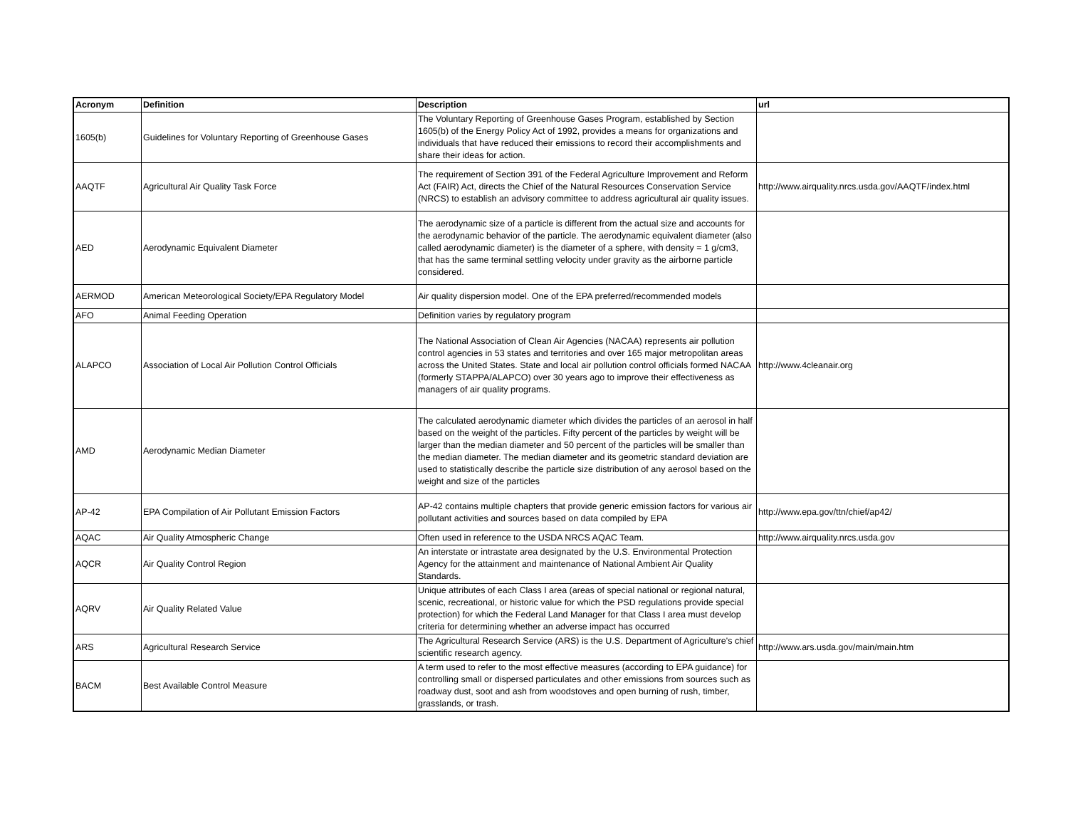| Acronym | Definition | Description | url |
| --- | --- | --- | --- |
| 1605(b) | Guidelines for Voluntary Reporting of Greenhouse Gases | The Voluntary Reporting of Greenhouse Gases Program, established by Section 1605(b) of the Energy Policy Act of 1992, provides a means for organizations and individuals that have reduced their emissions to record their accomplishments and share their ideas for action. | |
| AAQTF | Agricultural Air Quality Task Force | The requirement of Section 391 of the Federal Agriculture Improvement and Reform Act (FAIR) Act, directs the Chief of the Natural Resources Conservation Service (NRCS) to establish an advisory committee to address agricultural air quality issues. | http://www.airquality.nrcs.usda.gov/AAQTF/index.html |
| AED | Aerodynamic Equivalent Diameter | The aerodynamic size of a particle is different from the actual size and accounts for the aerodynamic behavior of the particle. The aerodynamic equivalent diameter (also called aerodynamic diameter) is the diameter of a sphere, with density = 1 g/cm3, that has the same terminal settling velocity under gravity as the airborne particle considered. | |
| AERMOD | American Meteorological Society/EPA Regulatory Model | Air quality dispersion model. One of the EPA preferred/recommended models | |
| AFO | Animal Feeding Operation | Definition varies by regulatory program | |
| ALAPCO | Association of Local Air Pollution Control Officials | The National Association of Clean Air Agencies (NACAA) represents air pollution control agencies in 53 states and territories and over 165 major metropolitan areas across the United States. State and local air pollution control officials formed NACAA (formerly STAPPA/ALAPCO) over 30 years ago to improve their effectiveness as managers of air quality programs. | http://www.4cleanair.org |
| AMD | Aerodynamic Median Diameter | The calculated aerodynamic diameter which divides the particles of an aerosol in half based on the weight of the particles. Fifty percent of the particles by weight will be larger than the median diameter and 50 percent of the particles will be smaller than the median diameter. The median diameter and its geometric standard deviation are used to statistically describe the particle size distribution of any aerosol based on the weight and size of the particles | |
| AP-42 | EPA Compilation of Air Pollutant Emission Factors | AP-42 contains multiple chapters that provide generic emission factors for various air pollutant activities and sources based on data compiled by EPA | http://www.epa.gov/ttn/chief/ap42/ |
| AQAC | Air Quality Atmospheric Change | Often used in reference to the USDA NRCS AQAC Team. | http://www.airquality.nrcs.usda.gov |
| AQCR | Air Quality Control Region | An interstate or intrastate area designated by the U.S. Environmental Protection Agency for the attainment and maintenance of National Ambient Air Quality Standards. | |
| AQRV | Air Quality Related Value | Unique attributes of each Class I area (areas of special national or regional natural, scenic, recreational, or historic value for which the PSD regulations provide special protection) for which the Federal Land Manager for that Class I area must develop criteria for determining whether an adverse impact has occurred | |
| ARS | Agricultural Research Service | The Agricultural Research Service (ARS) is the U.S. Department of Agriculture's chief scientific research agency. | http://www.ars.usda.gov/main/main.htm |
| BACM | Best Available Control Measure | A term used to refer to the most effective measures (according to EPA guidance) for controlling small or dispersed particulates and other emissions from sources such as roadway dust, soot and ash from woodstoves and open burning of rush, timber, grasslands, or trash. | |